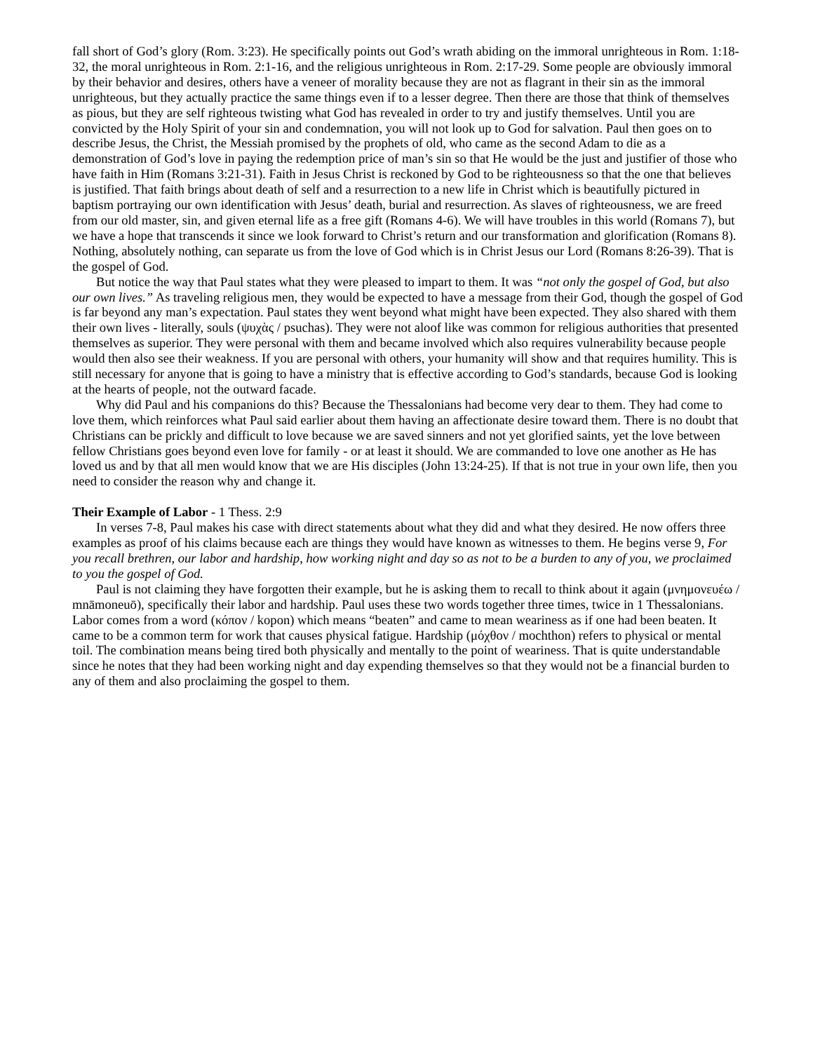fall short of God’s glory (Rom. 3:23). He specifically points out God’s wrath abiding on the immoral unrighteous in Rom. 1:18-32, the moral unrighteous in Rom. 2:1-16, and the religious unrighteous in Rom. 2:17-29. Some people are obviously immoral by their behavior and desires, others have a veneer of morality because they are not as flagrant in their sin as the immoral unrighteous, but they actually practice the same things even if to a lesser degree. Then there are those that think of themselves as pious, but they are self righteous twisting what God has revealed in order to try and justify themselves. Until you are convicted by the Holy Spirit of your sin and condemnation, you will not look up to God for salvation. Paul then goes on to describe Jesus, the Christ, the Messiah promised by the prophets of old, who came as the second Adam to die as a demonstration of God’s love in paying the redemption price of man’s sin so that He would be the just and justifier of those who have faith in Him (Romans 3:21-31). Faith in Jesus Christ is reckoned by God to be righteousness so that the one that believes is justified. That faith brings about death of self and a resurrection to a new life in Christ which is beautifully pictured in baptism portraying our own identification with Jesus’ death, burial and resurrection. As slaves of righteousness, we are freed from our old master, sin, and given eternal life as a free gift (Romans 4-6). We will have troubles in this world (Romans 7), but we have a hope that transcends it since we look forward to Christ’s return and our transformation and glorification (Romans 8). Nothing, absolutely nothing, can separate us from the love of God which is in Christ Jesus our Lord (Romans 8:26-39). That is the gospel of God.
But notice the way that Paul states what they were pleased to impart to them. It was “not only the gospel of God, but also our own lives.” As traveling religious men, they would be expected to have a message from their God, though the gospel of God is far beyond any man’s expectation. Paul states they went beyond what might have been expected. They also shared with them their own lives - literally, souls (ψυχὰς / psuchas). They were not aloof like was common for religious authorities that presented themselves as superior. They were personal with them and became involved which also requires vulnerability because people would then also see their weakness. If you are personal with others, your humanity will show and that requires humility. This is still necessary for anyone that is going to have a ministry that is effective according to God’s standards, because God is looking at the hearts of people, not the outward facade.
Why did Paul and his companions do this? Because the Thessalonians had become very dear to them. They had come to love them, which reinforces what Paul said earlier about them having an affectionate desire toward them. There is no doubt that Christians can be prickly and difficult to love because we are saved sinners and not yet glorified saints, yet the love between fellow Christians goes beyond even love for family - or at least it should. We are commanded to love one another as He has loved us and by that all men would know that we are His disciples (John 13:24-25). If that is not true in your own life, then you need to consider the reason why and change it.
Their Example of Labor - 1 Thess. 2:9
In verses 7-8, Paul makes his case with direct statements about what they did and what they desired. He now offers three examples as proof of his claims because each are things they would have known as witnesses to them. He begins verse 9, For you recall brethren, our labor and hardship, how working night and day so as not to be a burden to any of you, we proclaimed to you the gospel of God.
Paul is not claiming they have forgotten their example, but he is asking them to recall to think about it again (μνημονευέω / mnāmoneuō), specifically their labor and hardship. Paul uses these two words together three times, twice in 1 Thessalonians. Labor comes from a word (κόπον / kopon) which means “beaten” and came to mean weariness as if one had been beaten. It came to be a common term for work that causes physical fatigue. Hardship (μόχθον / mochthon) refers to physical or mental toil. The combination means being tired both physically and mentally to the point of weariness. That is quite understandable since he notes that they had been working night and day expending themselves so that they would not be a financial burden to any of them and also proclaiming the gospel to them.